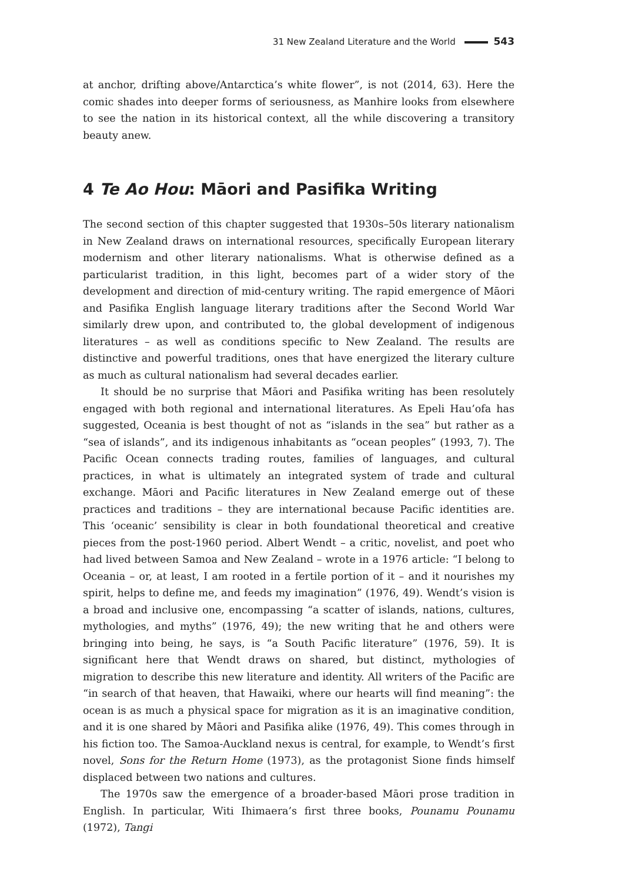31 New Zealand Literature and the World 543
at anchor, drifting above/Antarctica’s white flower”, is not (2014, 63). Here the comic shades into deeper forms of seriousness, as Manhire looks from elsewhere to see the nation in its historical context, all the while discovering a transitory beauty anew.
4 Te Ao Hou: Māori and Pasifika Writing
The second section of this chapter suggested that 1930s–50s literary nationalism in New Zealand draws on international resources, specifically European literary modernism and other literary nationalisms. What is otherwise defined as a particularist tradition, in this light, becomes part of a wider story of the development and direction of mid-century writing. The rapid emergence of Māori and Pasifika English language literary traditions after the Second World War similarly drew upon, and contributed to, the global development of indigenous literatures – as well as conditions specific to New Zealand. The results are distinctive and powerful traditions, ones that have energized the literary culture as much as cultural nationalism had several decades earlier.
It should be no surprise that Māori and Pasifika writing has been resolutely engaged with both regional and international literatures. As Epeli Hau’ofa has suggested, Oceania is best thought of not as “islands in the sea” but rather as a “sea of islands”, and its indigenous inhabitants as “ocean peoples” (1993, 7). The Pacific Ocean connects trading routes, families of languages, and cultural practices, in what is ultimately an integrated system of trade and cultural exchange. Māori and Pacific literatures in New Zealand emerge out of these practices and traditions – they are international because Pacific identities are. This ‘oceanic’ sensibility is clear in both foundational theoretical and creative pieces from the post-1960 period. Albert Wendt – a critic, novelist, and poet who had lived between Samoa and New Zealand – wrote in a 1976 article: “I belong to Oceania – or, at least, I am rooted in a fertile portion of it – and it nourishes my spirit, helps to define me, and feeds my imagination” (1976, 49). Wendt’s vision is a broad and inclusive one, encompassing “a scatter of islands, nations, cultures, mythologies, and myths” (1976, 49); the new writing that he and others were bringing into being, he says, is “a South Pacific literature” (1976, 59). It is significant here that Wendt draws on shared, but distinct, mythologies of migration to describe this new literature and identity. All writers of the Pacific are “in search of that heaven, that Hawaiki, where our hearts will find meaning”: the ocean is as much a physical space for migration as it is an imaginative condition, and it is one shared by Māori and Pasifika alike (1976, 49). This comes through in his fiction too. The Samoa-Auckland nexus is central, for example, to Wendt’s first novel, Sons for the Return Home (1973), as the protagonist Sione finds himself displaced between two nations and cultures.
The 1970s saw the emergence of a broader-based Māori prose tradition in English. In particular, Witi Ihimaera’s first three books, Pounamu Pounamu (1972), Tangi